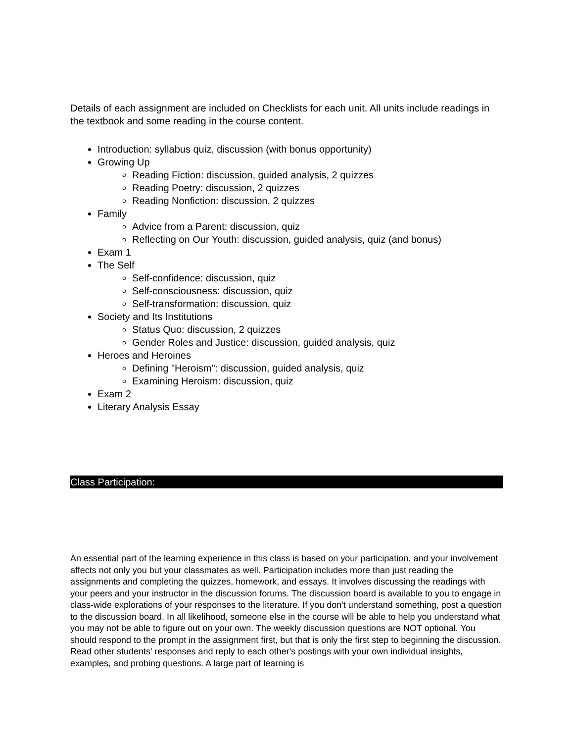Details of each assignment are included on Checklists for each unit. All units include readings in the textbook and some reading in the course content.
Introduction: syllabus quiz, discussion (with bonus opportunity)
Growing Up
Reading Fiction: discussion, guided analysis, 2 quizzes
Reading Poetry: discussion, 2 quizzes
Reading Nonfiction: discussion, 2 quizzes
Family
Advice from a Parent: discussion, quiz
Reflecting on Our Youth: discussion, guided analysis, quiz (and bonus)
Exam 1
The Self
Self-confidence: discussion, quiz
Self-consciousness: discussion, quiz
Self-transformation: discussion, quiz
Society and Its Institutions
Status Quo: discussion, 2 quizzes
Gender Roles and Justice: discussion, guided analysis, quiz
Heroes and Heroines
Defining "Heroism": discussion, guided analysis, quiz
Examining Heroism: discussion, quiz
Exam 2
Literary Analysis Essay
Class Participation:
An essential part of the learning experience in this class is based on your participation, and your involvement affects not only you but your classmates as well. Participation includes more than just reading the assignments and completing the quizzes, homework, and essays. It involves discussing the readings with your peers and your instructor in the discussion forums. The discussion board is available to you to engage in class-wide explorations of your responses to the literature. If you don't understand something, post a question to the discussion board. In all likelihood, someone else in the course will be able to help you understand what you may not be able to figure out on your own. The weekly discussion questions are NOT optional. You should respond to the prompt in the assignment first, but that is only the first step to beginning the discussion. Read other students' responses and reply to each other's postings with your own individual insights, examples, and probing questions. A large part of learning is